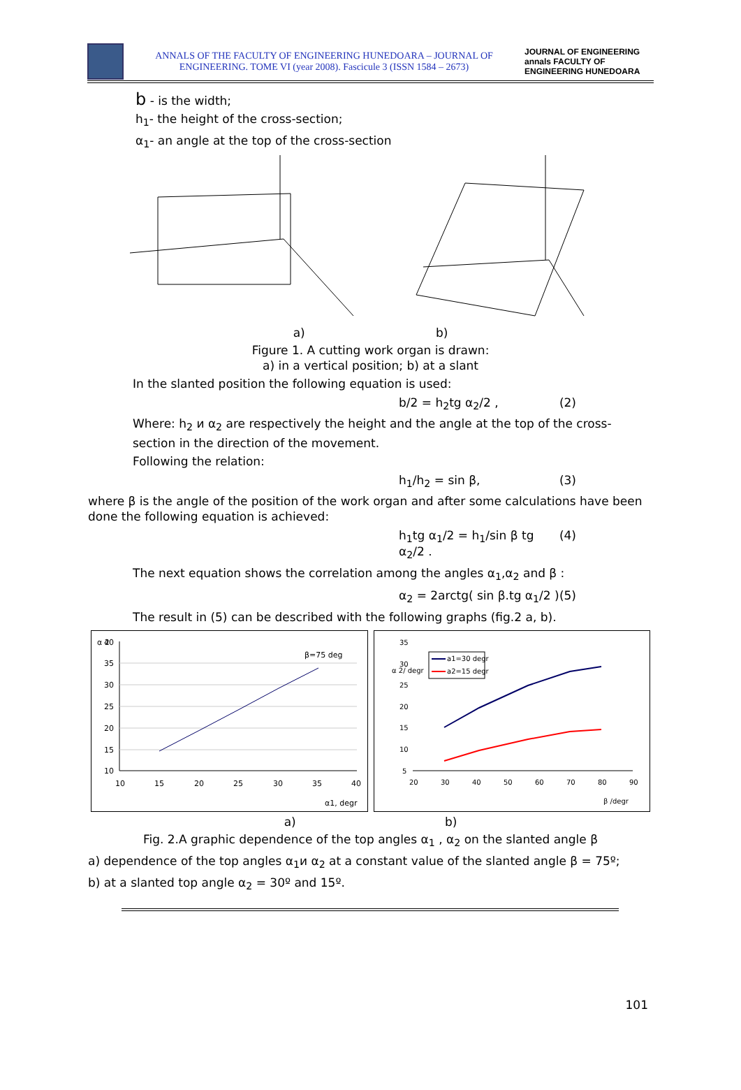ANNALS OF THE FACULTY OF ENGINEERING HUNEDOARA – JOURNAL OF ENGINEERING. TOME VI (year 2008). Fascicule 3 (ISSN 1584 – 2673)
JOURNAL OF ENGINEERING annals FACULTY OF ENGINEERING HUNEDOARA
b - is the width;
h<sub>1</sub>- the height of the cross-section;
α<sub>1</sub>- an angle at the top of the cross-section
a) b)
Figure 1. A cutting work organ is drawn:
a) in a vertical position; b) at a slant
In the slanted position the following equation is used:
b/2 = h<sub>2</sub>tg α<sub>2</sub>/2 , (2)
Where: h<sub>2</sub> и α<sub>2</sub> are respectively the height and the angle at the top of the cross-section in the direction of the movement.
Following the relation:
h<sub>1</sub>/h<sub>2</sub> = sin β, (3)
where β is the angle of the position of the work organ and after some calculations have been done the following equation is achieved:
h<sub>1</sub>tg α<sub>1</sub>/2 = h<sub>1</sub>/sin β tg α<sub>2</sub>/2 . (4)
The next equation shows the correlation among the angles α<sub>1</sub>,α<sub>2</sub> and β :
α<sub>2</sub> = 2arctg( sin β.tg α<sub>1</sub>/2 ) (5)
The result in (5) can be described with the following graphs (fig.2 a, b).
α 2
β=75 deg
40
35
30
25
20
15
10
10
15
20
25
30
35
40
α1, degr
α 2/ degr
a1=30 degr
a2=15 degr
35
30
25
20
15
10
5
20
30
40
50
60
70
80
90
β /degr
a) b)
Fig. 2.A graphic dependence of the top angles α<sub>1</sub> , α<sub>2</sub> on the slanted angle β
a) dependence of the top angles α<sub>1</sub>и α<sub>2</sub> at a constant value of the slanted angle β = 75º;
b) at a slanted top angle α<sub>2</sub> = 30º and 15º.
101